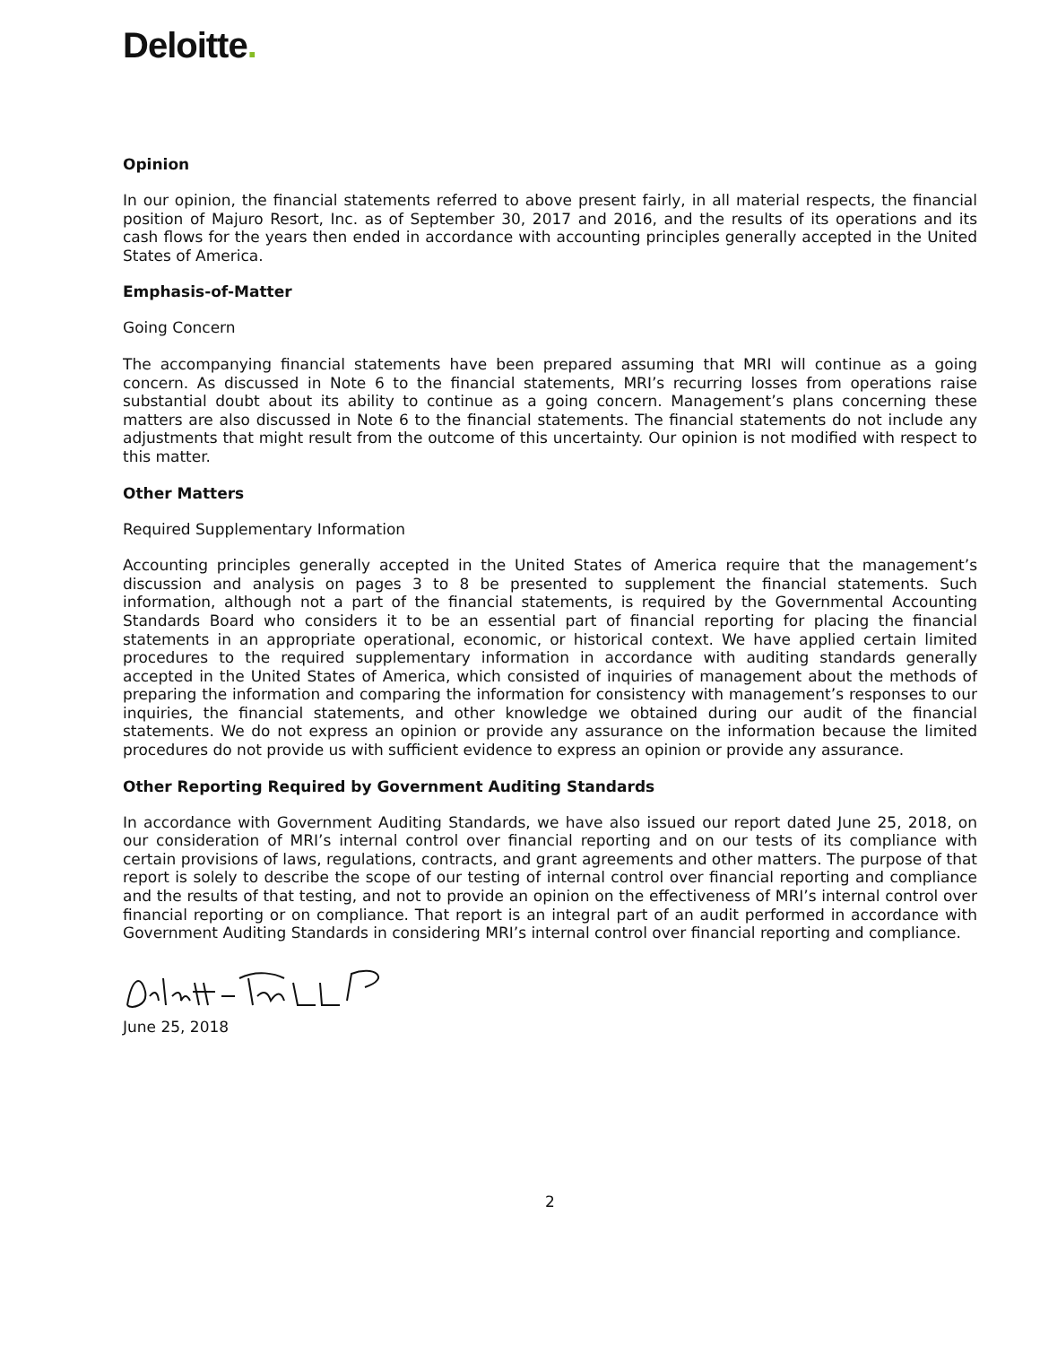Deloitte.
Opinion
In our opinion, the financial statements referred to above present fairly, in all material respects, the financial position of Majuro Resort, Inc. as of September 30, 2017 and 2016, and the results of its operations and its cash flows for the years then ended in accordance with accounting principles generally accepted in the United States of America.
Emphasis-of-Matter
Going Concern
The accompanying financial statements have been prepared assuming that MRI will continue as a going concern. As discussed in Note 6 to the financial statements, MRI’s recurring losses from operations raise substantial doubt about its ability to continue as a going concern. Management’s plans concerning these matters are also discussed in Note 6 to the financial statements. The financial statements do not include any adjustments that might result from the outcome of this uncertainty. Our opinion is not modified with respect to this matter.
Other Matters
Required Supplementary Information
Accounting principles generally accepted in the United States of America require that the management’s discussion and analysis on pages 3 to 8 be presented to supplement the financial statements. Such information, although not a part of the financial statements, is required by the Governmental Accounting Standards Board who considers it to be an essential part of financial reporting for placing the financial statements in an appropriate operational, economic, or historical context. We have applied certain limited procedures to the required supplementary information in accordance with auditing standards generally accepted in the United States of America, which consisted of inquiries of management about the methods of preparing the information and comparing the information for consistency with management’s responses to our inquiries, the financial statements, and other knowledge we obtained during our audit of the financial statements. We do not express an opinion or provide any assurance on the information because the limited procedures do not provide us with sufficient evidence to express an opinion or provide any assurance.
Other Reporting Required by Government Auditing Standards
In accordance with Government Auditing Standards, we have also issued our report dated June 25, 2018, on our consideration of MRI’s internal control over financial reporting and on our tests of its compliance with certain provisions of laws, regulations, contracts, and grant agreements and other matters. The purpose of that report is solely to describe the scope of our testing of internal control over financial reporting and compliance and the results of that testing, and not to provide an opinion on the effectiveness of MRI’s internal control over financial reporting or on compliance. That report is an integral part of an audit performed in accordance with Government Auditing Standards in considering MRI’s internal control over financial reporting and compliance.
June 25, 2018
2